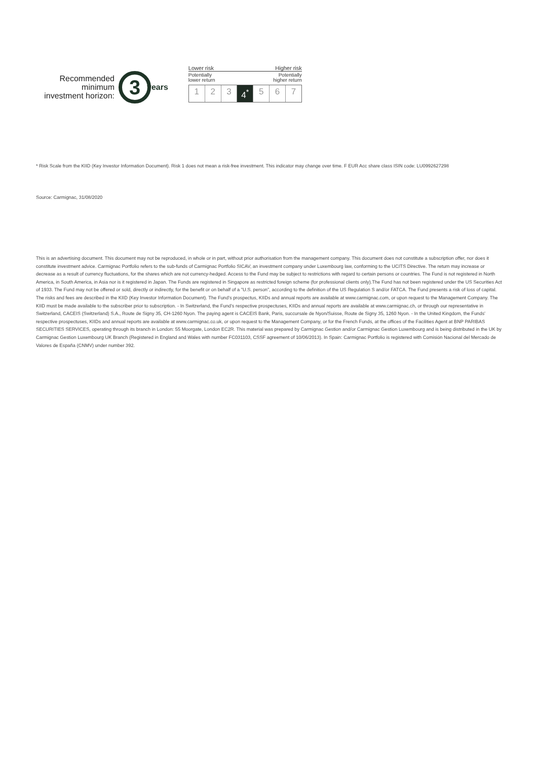Recommended minimum investment horizon:
3
years
Lower risk Higher risk
Potentially
lower return Potentially
higher return
1 2 3 4<sup>*</sup> 5 6 7
* Risk Scale from the KIID (Key Investor Information Document). Risk 1 does not mean a risk-free investment. This indicator may change over time. F EUR Acc share class ISIN code: LU0992627298
Source: Carmignac, 31/08/2020
This is an advertising document. This document may not be reproduced, in whole or in part, without prior authorisation from the management company. This document does not constitute a subscription offer, nor does it constitute investment advice. Carmignac Portfolio refers to the sub-funds of Carmignac Portfolio SICAV, an investment company under Luxembourg law, conforming to the UCITS Directive. The return may increase or decrease as a result of currency fluctuations, for the shares which are not currency-hedged. Access to the Fund may be subject to restrictions with regard to certain persons or countries. The Fund is not registered in North America, in South America, in Asia nor is it registered in Japan. The Funds are registered in Singapore as restricted foreign scheme (for professional clients only).The Fund has not been registered under the US Securities Act of 1933. The Fund may not be offered or sold, directly or indirectly, for the benefit or on behalf of a "U.S. person", according to the definition of the US Regulation S and/or FATCA. The Fund presents a risk of loss of capital. The risks and fees are described in the KIID (Key Investor Information Document). The Fund's prospectus, KIIDs and annual reports are available at www.carmignac.com, or upon request to the Management Company. The KIID must be made available to the subscriber prior to subscription. - In Switzerland, the Fund’s respective prospectuses, KIIDs and annual reports are available at www.carmignac.ch, or through our representative in Switzerland, CACEIS (Switzerland) S.A., Route de Signy 35, CH-1260 Nyon. The paying agent is CACEIS Bank, Paris, succursale de Nyon/Suisse, Route de Signy 35, 1260 Nyon. - In the United Kingdom, the Funds’ respective prospectuses, KIIDs and annual reports are available at www.carmignac.co.uk, or upon request to the Management Company, or for the French Funds, at the offices of the Facilities Agent at BNP PARIBAS SECURITIES SERVICES, operating through its branch in London: 55 Moorgate, London EC2R. This material was prepared by Carmignac Gestion and/or Carmignac Gestion Luxembourg and is being distributed in the UK by Carmignac Gestion Luxembourg UK Branch (Registered in England and Wales with number FC031103, CSSF agreement of 10/06/2013). In Spain: Carmignac Portfolio is registered with Comisión Nacional del Mercado de Valores de España (CNMV) under number 392.